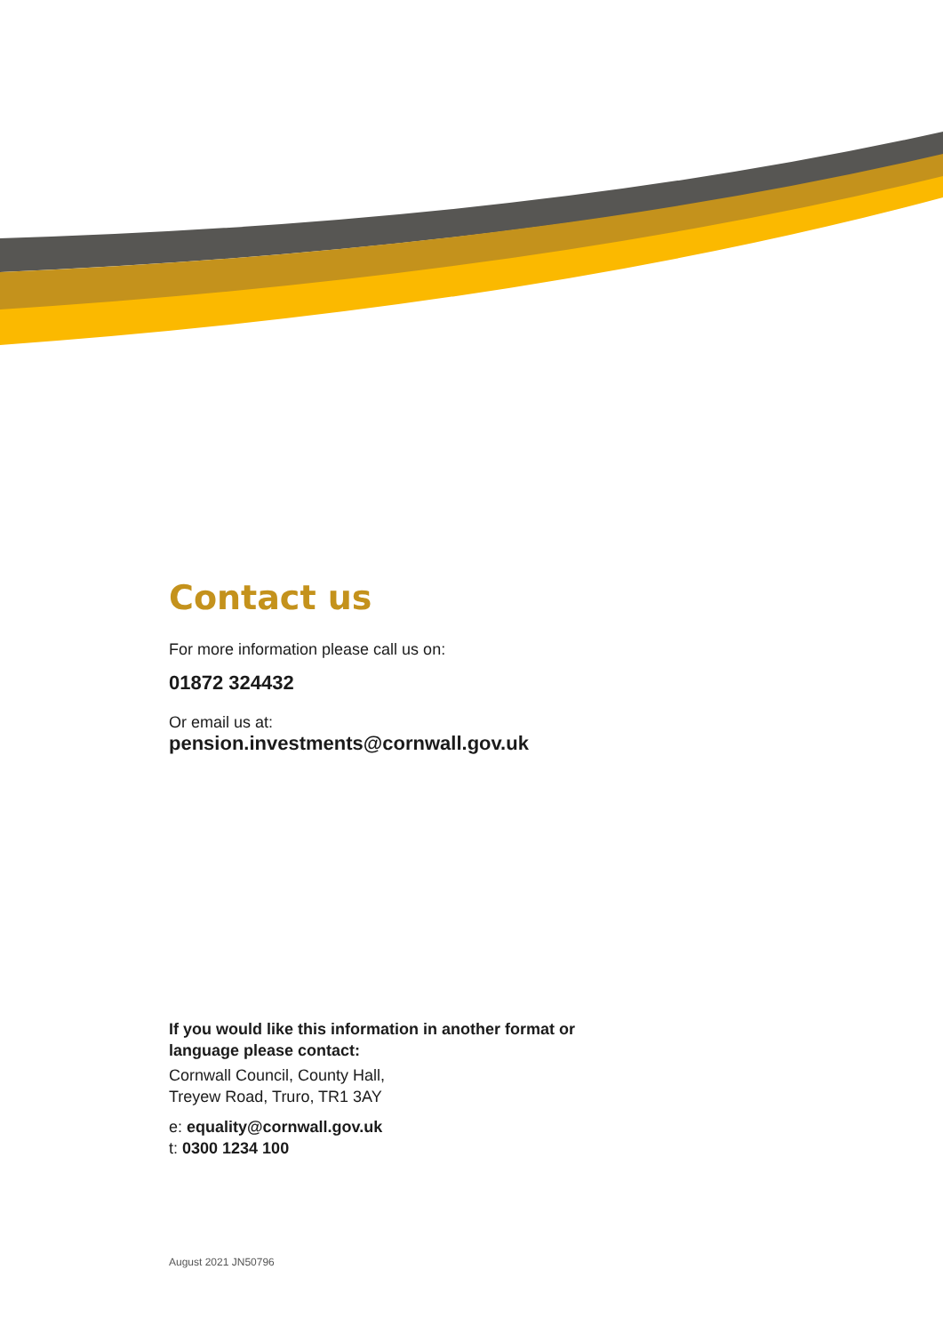Contact us
For more information please call us on:
01872 324432
Or email us at:
pension.investments@cornwall.gov.uk
If you would like this information in another format or language please contact:
Cornwall Council, County Hall,
Treyew Road, Truro, TR1 3AY
e: equality@cornwall.gov.uk
t: 0300 1234 100
August 2021 JN50796